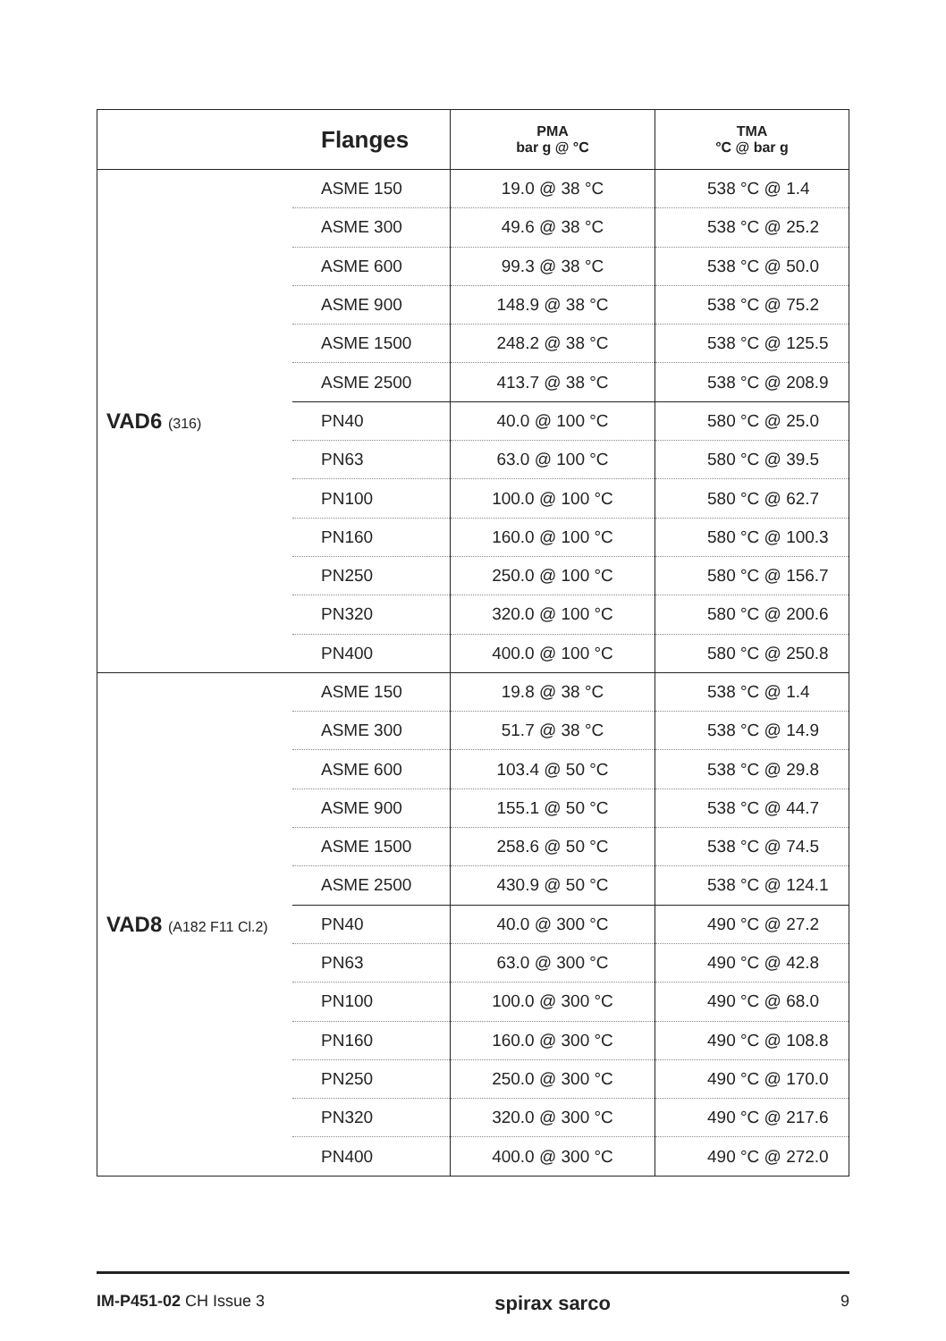| | Flanges | PMA bar g @ °C | TMA °C @ bar g |
| --- | --- | --- | --- |
| VAD6 (316) | ASME 150 | 19.0 @ 38 °C | 538 °C @ 1.4 |
| | ASME 300 | 49.6 @ 38 °C | 538 °C @ 25.2 |
| | ASME 600 | 99.3 @ 38 °C | 538 °C @ 50.0 |
| | ASME 900 | 148.9 @ 38 °C | 538 °C @ 75.2 |
| | ASME 1500 | 248.2 @ 38 °C | 538 °C @ 125.5 |
| | ASME 2500 | 413.7 @ 38 °C | 538 °C @ 208.9 |
| | PN40 | 40.0 @ 100 °C | 580 °C @ 25.0 |
| | PN63 | 63.0 @ 100 °C | 580 °C @ 39.5 |
| | PN100 | 100.0 @ 100 °C | 580 °C @ 62.7 |
| | PN160 | 160.0 @ 100 °C | 580 °C @ 100.3 |
| | PN250 | 250.0 @ 100 °C | 580 °C @ 156.7 |
| | PN320 | 320.0 @ 100 °C | 580 °C @ 200.6 |
| | PN400 | 400.0 @ 100 °C | 580 °C @ 250.8 |
| VAD8 (A182 F11 Cl.2) | ASME 150 | 19.8 @ 38 °C | 538 °C @ 1.4 |
| | ASME 300 | 51.7 @ 38 °C | 538 °C @ 14.9 |
| | ASME 600 | 103.4 @ 50 °C | 538 °C @ 29.8 |
| | ASME 900 | 155.1 @ 50 °C | 538 °C @ 44.7 |
| | ASME 1500 | 258.6 @ 50 °C | 538 °C @ 74.5 |
| | ASME 2500 | 430.9 @ 50 °C | 538 °C @ 124.1 |
| | PN40 | 40.0 @ 300 °C | 490 °C @ 27.2 |
| | PN63 | 63.0 @ 300 °C | 490 °C @ 42.8 |
| | PN100 | 100.0 @ 300 °C | 490 °C @ 68.0 |
| | PN160 | 160.0 @ 300 °C | 490 °C @ 108.8 |
| | PN250 | 250.0 @ 300 °C | 490 °C @ 170.0 |
| | PN320 | 320.0 @ 300 °C | 490 °C @ 217.6 |
| | PN400 | 400.0 @ 300 °C | 490 °C @ 272.0 |
IM-P451-02 CH Issue 3
spirax sarco
9